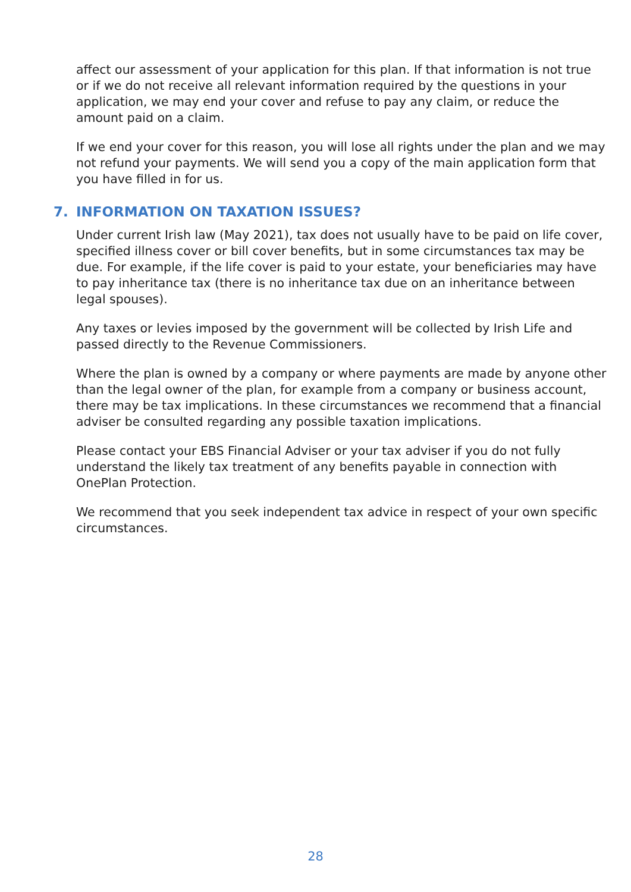affect our assessment of your application for this plan. If that information is not true or if we do not receive all relevant information required by the questions in your application, we may end your cover and refuse to pay any claim, or reduce the amount paid on a claim.
If we end your cover for this reason, you will lose all rights under the plan and we may not refund your payments. We will send you a copy of the main application form that you have filled in for us.
7. INFORMATION ON TAXATION ISSUES?
Under current Irish law (May 2021), tax does not usually have to be paid on life cover, specified illness cover or bill cover benefits, but in some circumstances tax may be due. For example, if the life cover is paid to your estate, your beneficiaries may have to pay inheritance tax (there is no inheritance tax due on an inheritance between legal spouses).
Any taxes or levies imposed by the government will be collected by Irish Life and passed directly to the Revenue Commissioners.
Where the plan is owned by a company or where payments are made by anyone other than the legal owner of the plan, for example from a company or business account, there may be tax implications. In these circumstances we recommend that a financial adviser be consulted regarding any possible taxation implications.
Please contact your EBS Financial Adviser or your tax adviser if you do not fully understand the likely tax treatment of any benefits payable in connection with OnePlan Protection.
We recommend that you seek independent tax advice in respect of your own specific circumstances.
28